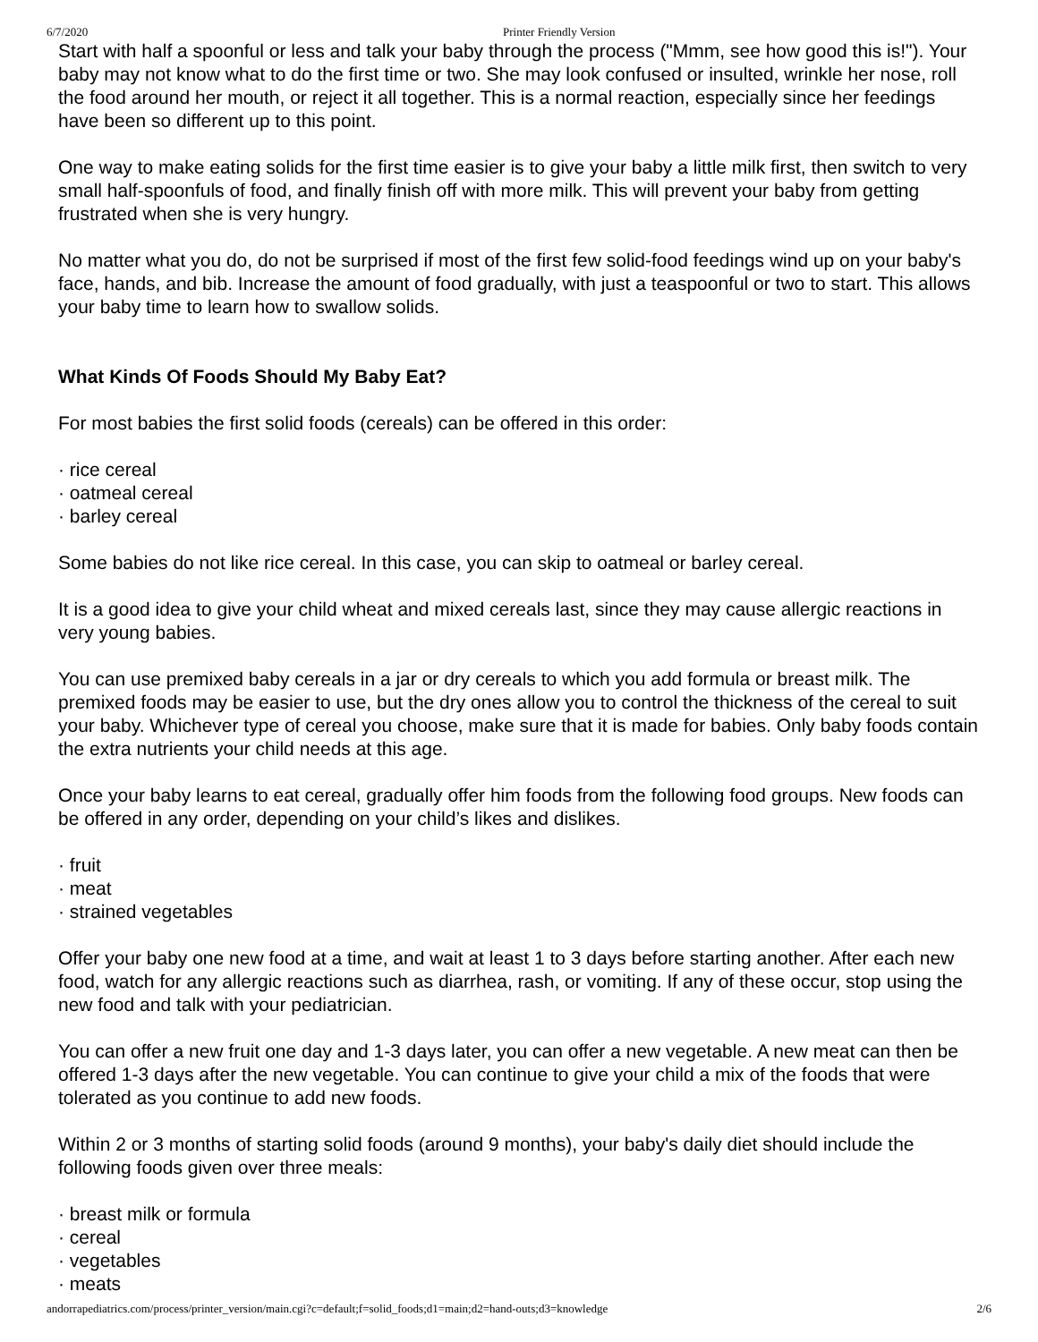6/7/2020 Printer Friendly Version
Start with half a spoonful or less and talk your baby through the process ("Mmm, see how good this is!"). Your baby may not know what to do the first time or two. She may look confused or insulted, wrinkle her nose, roll the food around her mouth, or reject it all together. This is a normal reaction, especially since her feedings have been so different up to this point.
One way to make eating solids for the first time easier is to give your baby a little milk first, then switch to very small half-spoonfuls of food, and finally finish off with more milk. This will prevent your baby from getting frustrated when she is very hungry.
No matter what you do, do not be surprised if most of the first few solid-food feedings wind up on your baby's face, hands, and bib. Increase the amount of food gradually, with just a teaspoonful or two to start. This allows your baby time to learn how to swallow solids.
What Kinds Of Foods Should My Baby Eat?
For most babies the first solid foods (cereals) can be offered in this order:
· rice cereal
· oatmeal cereal
· barley cereal
Some babies do not like rice cereal. In this case, you can skip to oatmeal or barley cereal.
It is a good idea to give your child wheat and mixed cereals last, since they may cause allergic reactions in very young babies.
You can use premixed baby cereals in a jar or dry cereals to which you add formula or breast milk. The premixed foods may be easier to use, but the dry ones allow you to control the thickness of the cereal to suit your baby. Whichever type of cereal you choose, make sure that it is made for babies. Only baby foods contain the extra nutrients your child needs at this age.
Once your baby learns to eat cereal, gradually offer him foods from the following food groups. New foods can be offered in any order, depending on your child’s likes and dislikes.
· fruit
· meat
· strained vegetables
Offer your baby one new food at a time, and wait at least 1 to 3 days before starting another. After each new food, watch for any allergic reactions such as diarrhea, rash, or vomiting. If any of these occur, stop using the new food and talk with your pediatrician.
You can offer a new fruit one day and 1-3 days later, you can offer a new vegetable. A new meat can then be offered 1-3 days after the new vegetable. You can continue to give your child a mix of the foods that were tolerated as you continue to add new foods.
Within 2 or 3 months of starting solid foods (around 9 months), your baby's daily diet should include the following foods given over three meals:
· breast milk or formula
· cereal
· vegetables
· meats
andorrapediatrics.com/process/printer_version/main.cgi?c=default;f=solid_foods;d1=main;d2=hand-outs;d3=knowledge 2/6